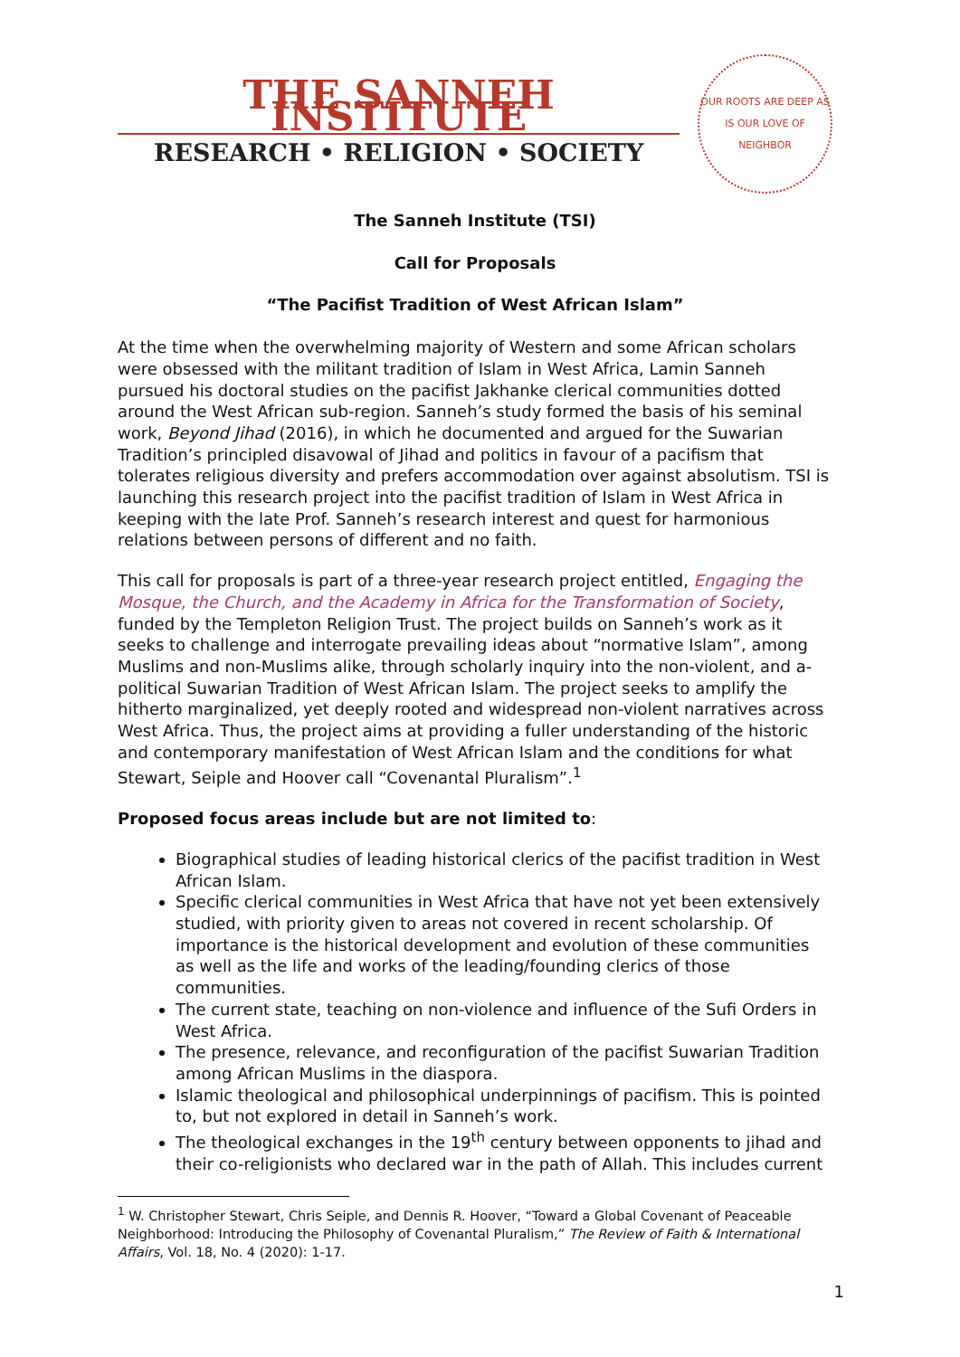THE SANNEH INSTITUTE
RESEARCH • RELIGION • SOCIETY
OUR ROOTS ARE DEEP AS IS OUR LOVE OF NEIGHBOR
The Sanneh Institute (TSI)
Call for Proposals
“The Pacifist Tradition of West African Islam”
At the time when the overwhelming majority of Western and some African scholars were obsessed with the militant tradition of Islam in West Africa, Lamin Sanneh pursued his doctoral studies on the pacifist Jakhanke clerical communities dotted around the West African sub-region. Sanneh’s study formed the basis of his seminal work, Beyond Jihad (2016), in which he documented and argued for the Suwarian Tradition’s principled disavowal of Jihad and politics in favour of a pacifism that tolerates religious diversity and prefers accommodation over against absolutism. TSI is launching this research project into the pacifist tradition of Islam in West Africa in keeping with the late Prof. Sanneh’s research interest and quest for harmonious relations between persons of different and no faith.
This call for proposals is part of a three-year research project entitled, Engaging the Mosque, the Church, and the Academy in Africa for the Transformation of Society, funded by the Templeton Religion Trust. The project builds on Sanneh’s work as it seeks to challenge and interrogate prevailing ideas about “normative Islam”, among Muslims and non-Muslims alike, through scholarly inquiry into the non-violent, and a-political Suwarian Tradition of West African Islam. The project seeks to amplify the hitherto marginalized, yet deeply rooted and widespread non-violent narratives across West Africa. Thus, the project aims at providing a fuller understanding of the historic and contemporary manifestation of West African Islam and the conditions for what Stewart, Seiple and Hoover call “Covenantal Pluralism”.<sup>1</sup>
Proposed focus areas include but are not limited to:
Biographical studies of leading historical clerics of the pacifist tradition in West African Islam.
Specific clerical communities in West Africa that have not yet been extensively studied, with priority given to areas not covered in recent scholarship. Of importance is the historical development and evolution of these communities as well as the life and works of the leading/founding clerics of those communities.
The current state, teaching on non-violence and influence of the Sufi Orders in West Africa.
The presence, relevance, and reconfiguration of the pacifist Suwarian Tradition among African Muslims in the diaspora.
Islamic theological and philosophical underpinnings of pacifism. This is pointed to, but not explored in detail in Sanneh’s work.
The theological exchanges in the 19<sup>th</sup> century between opponents to jihad and their co-religionists who declared war in the path of Allah. This includes current
<sup>1</sup> W. Christopher Stewart, Chris Seiple, and Dennis R. Hoover, “Toward a Global Covenant of Peaceable Neighborhood: Introducing the Philosophy of Covenantal Pluralism,” The Review of Faith & International Affairs, Vol. 18, No. 4 (2020): 1-17.
1